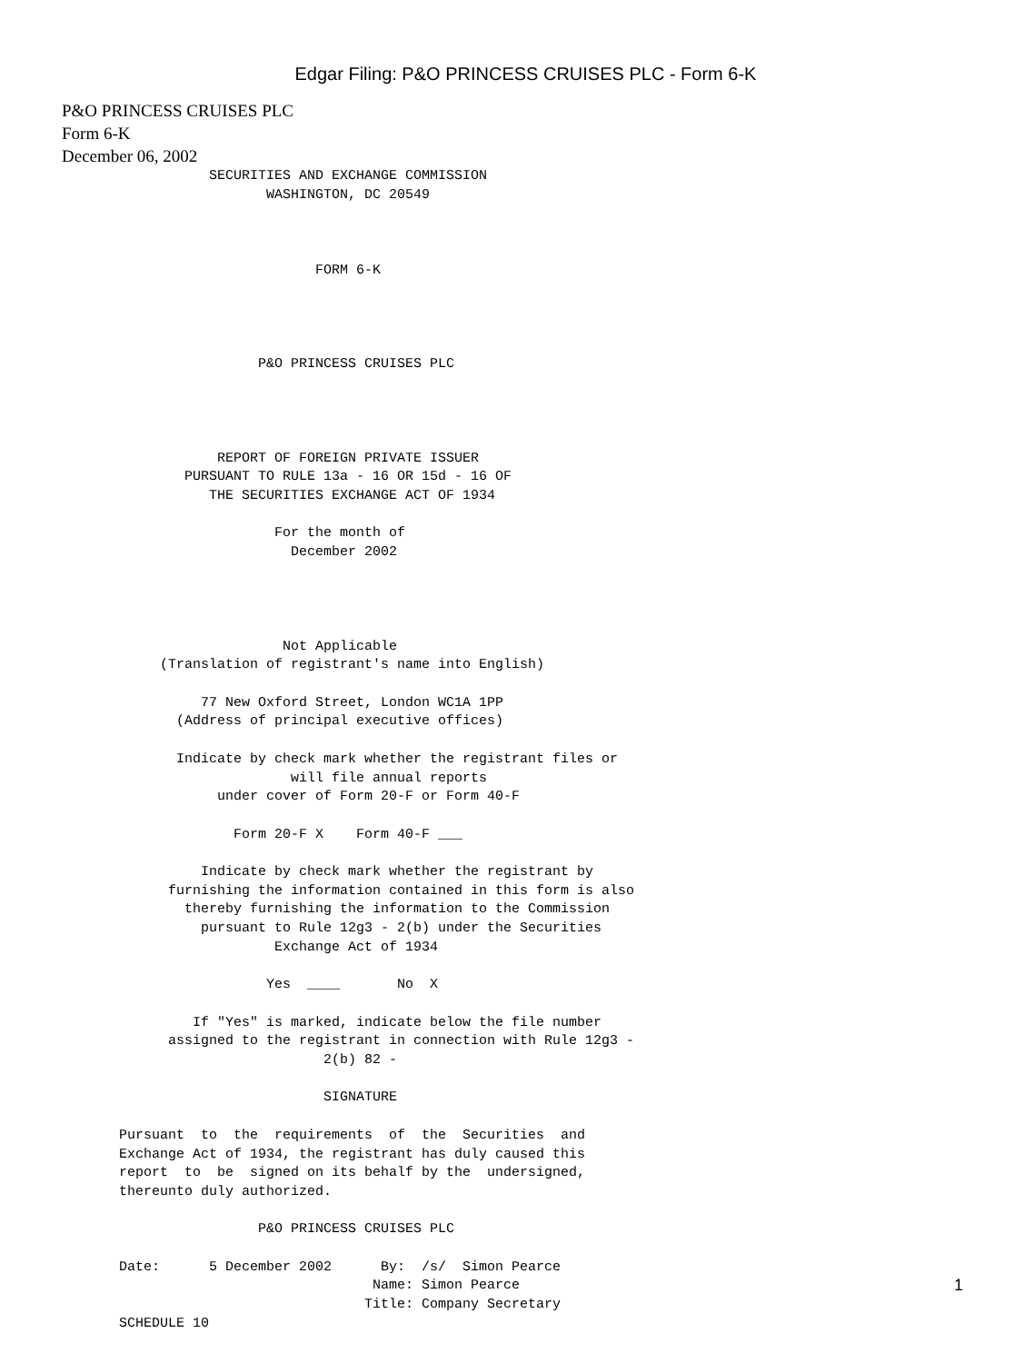Edgar Filing: P&O PRINCESS CRUISES PLC - Form 6-K
P&O PRINCESS CRUISES PLC
Form 6-K
December 06, 2002
                  SECURITIES AND EXCHANGE COMMISSION
                         WASHINGTON, DC 20549



                               FORM 6-K




                        P&O PRINCESS CRUISES PLC




                   REPORT OF FOREIGN PRIVATE ISSUER
               PURSUANT TO RULE 13a - 16 OR 15d - 16 OF
                  THE SECURITIES EXCHANGE ACT OF 1934

                          For the month of
                            December 2002




                           Not Applicable
            (Translation of registrant's name into English)

                 77 New Oxford Street, London WC1A 1PP
              (Address of principal executive offices)

              Indicate by check mark whether the registrant files or
                            will file annual reports
                   under cover of Form 20-F or Form 40-F

                     Form 20-F X    Form 40-F ___

                 Indicate by check mark whether the registrant by
             furnishing the information contained in this form is also
               thereby furnishing the information to the Commission
                 pursuant to Rule 12g3 - 2(b) under the Securities
                          Exchange Act of 1934

                         Yes  ____       No  X

                If "Yes" is marked, indicate below the file number
             assigned to the registrant in connection with Rule 12g3 -
                                2(b) 82 -

                                SIGNATURE

       Pursuant  to  the  requirements  of  the  Securities  and
       Exchange Act of 1934, the registrant has duly caused this
       report  to  be  signed on its behalf by the  undersigned,
       thereunto duly authorized.

                        P&O PRINCESS CRUISES PLC

       Date:      5 December 2002      By:  /s/  Simon Pearce
                                      Name: Simon Pearce
                                     Title: Company Secretary
       SCHEDULE 10
1